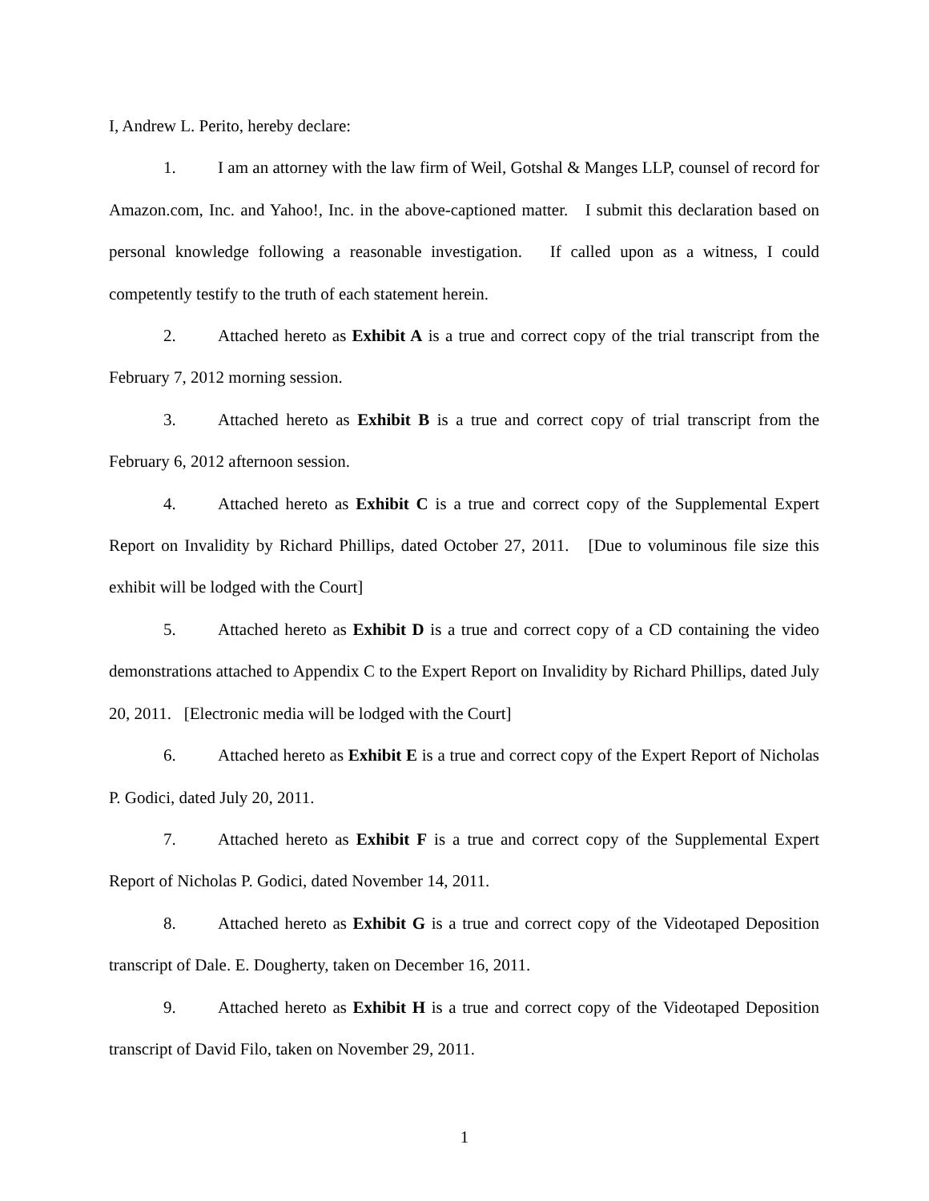I, Andrew L. Perito, hereby declare:
1. I am an attorney with the law firm of Weil, Gotshal & Manges LLP, counsel of record for Amazon.com, Inc. and Yahoo!, Inc. in the above-captioned matter. I submit this declaration based on personal knowledge following a reasonable investigation. If called upon as a witness, I could competently testify to the truth of each statement herein.
2. Attached hereto as Exhibit A is a true and correct copy of the trial transcript from the February 7, 2012 morning session.
3. Attached hereto as Exhibit B is a true and correct copy of trial transcript from the February 6, 2012 afternoon session.
4. Attached hereto as Exhibit C is a true and correct copy of the Supplemental Expert Report on Invalidity by Richard Phillips, dated October 27, 2011. [Due to voluminous file size this exhibit will be lodged with the Court]
5. Attached hereto as Exhibit D is a true and correct copy of a CD containing the video demonstrations attached to Appendix C to the Expert Report on Invalidity by Richard Phillips, dated July 20, 2011. [Electronic media will be lodged with the Court]
6. Attached hereto as Exhibit E is a true and correct copy of the Expert Report of Nicholas P. Godici, dated July 20, 2011.
7. Attached hereto as Exhibit F is a true and correct copy of the Supplemental Expert Report of Nicholas P. Godici, dated November 14, 2011.
8. Attached hereto as Exhibit G is a true and correct copy of the Videotaped Deposition transcript of Dale. E. Dougherty, taken on December 16, 2011.
9. Attached hereto as Exhibit H is a true and correct copy of the Videotaped Deposition transcript of David Filo, taken on November 29, 2011.
1